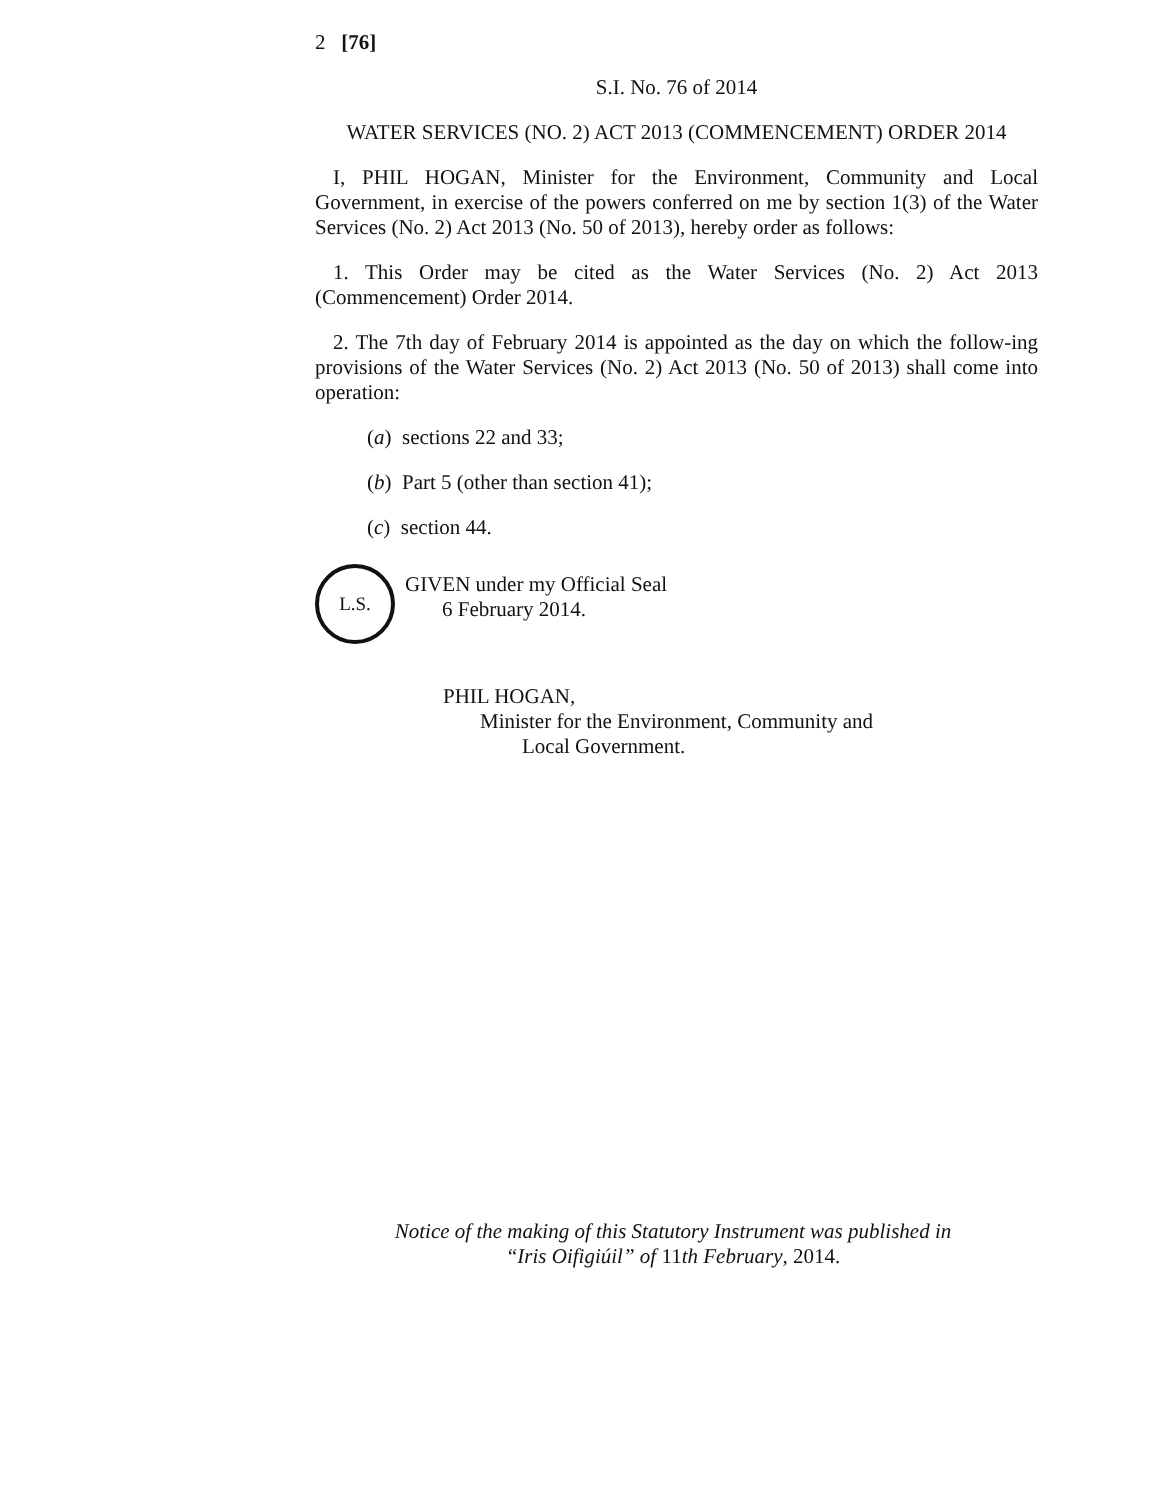2 [76]
S.I. No. 76 of 2014
WATER SERVICES (NO. 2) ACT 2013 (COMMENCEMENT) ORDER 2014
I, PHIL HOGAN, Minister for the Environment, Community and Local Government, in exercise of the powers conferred on me by section 1(3) of the Water Services (No. 2) Act 2013 (No. 50 of 2013), hereby order as follows:
1. This Order may be cited as the Water Services (No. 2) Act 2013 (Commencement) Order 2014.
2. The 7th day of February 2014 is appointed as the day on which the follow-ing provisions of the Water Services (No. 2) Act 2013 (No. 50 of 2013) shall come into operation:
(a) sections 22 and 33;
(b) Part 5 (other than section 41);
(c) section 44.
L.S.
GIVEN under my Official Seal
6 February 2014.
PHIL HOGAN,
Minister for the Environment, Community and
Local Government.
Notice of the making of this Statutory Instrument was published in “Iris Oifigiúil” of 11th February, 2014.